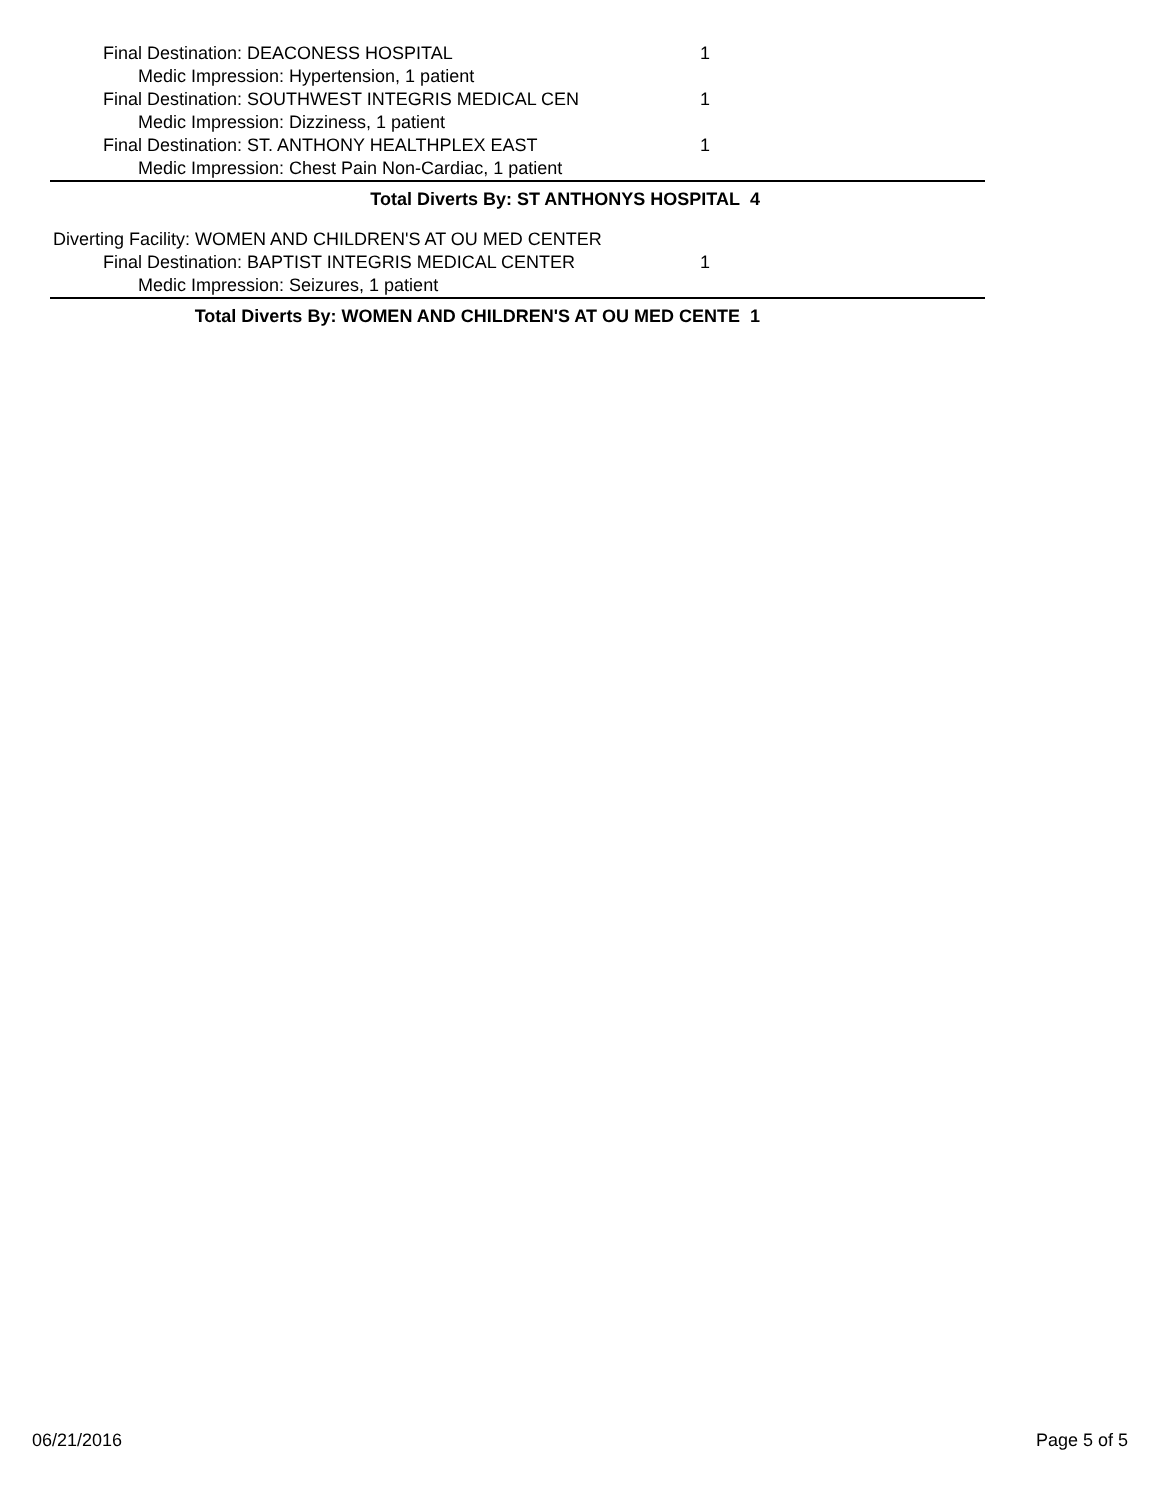Final Destination: DEACONESS HOSPITAL 1
Medic Impression: Hypertension, 1 patient
Final Destination: SOUTHWEST INTEGRIS MEDICAL CEN 1
Medic Impression: Dizziness, 1 patient
Final Destination: ST. ANTHONY HEALTHPLEX EAST 1
Medic Impression: Chest Pain Non-Cardiac, 1 patient
Total Diverts By: ST ANTHONYS HOSPITAL 4
Diverting Facility: WOMEN AND CHILDREN'S AT OU MED CENTER
Final Destination: BAPTIST INTEGRIS MEDICAL CENTER 1
Medic Impression: Seizures, 1 patient
Total Diverts By: WOMEN AND CHILDREN'S AT OU MED CENTE 1
06/21/2016 Page 5 of 5